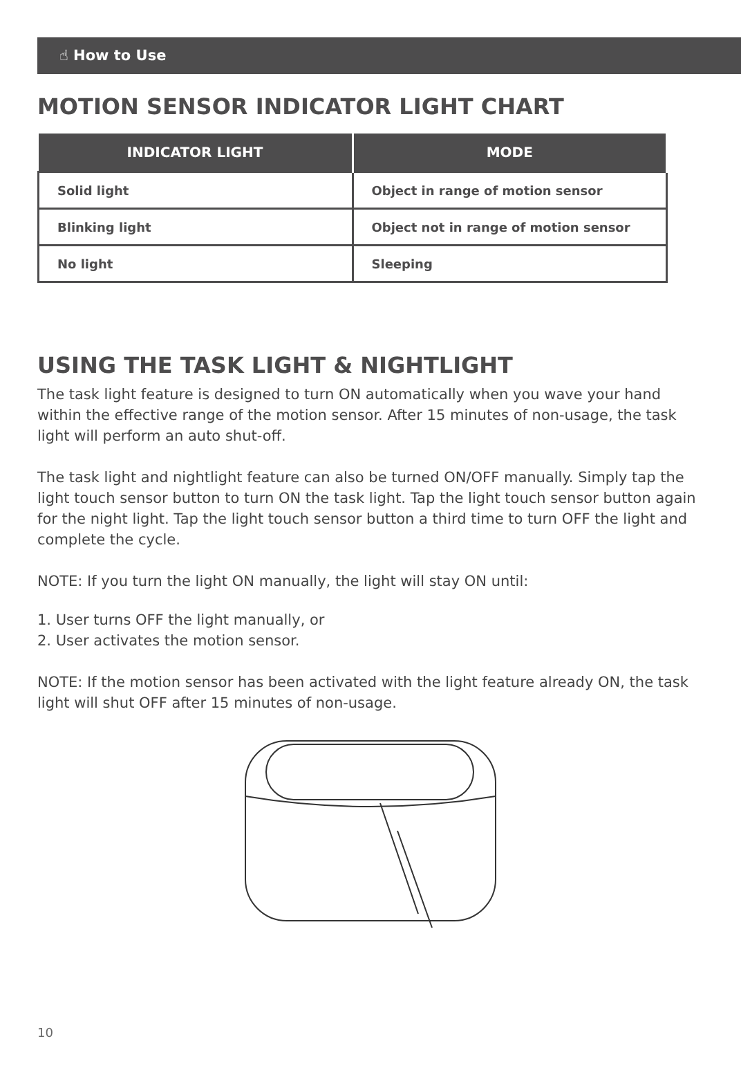☝ How to Use
MOTION SENSOR INDICATOR LIGHT CHART
| INDICATOR LIGHT | MODE |
| --- | --- |
| Solid light | Object in range of motion sensor |
| Blinking light | Object not in range of motion sensor |
| No light | Sleeping |
USING THE TASK LIGHT & NIGHTLIGHT
The task light feature is designed to turn ON automatically when you wave your hand within the effective range of the motion sensor. After 15 minutes of non-usage, the task light will perform an auto shut-off.
The task light and nightlight feature can also be turned ON/OFF manually. Simply tap the light touch sensor button to turn ON the task light. Tap the light touch sensor button again for the night light. Tap the light touch sensor button a third time to turn OFF the light and complete the cycle.
NOTE: If you turn the light ON manually, the light will stay ON until:
1. User turns OFF the light manually, or
2. User activates the motion sensor.
NOTE: If the motion sensor has been activated with the light feature already ON, the task light will shut OFF after 15 minutes of non-usage.
10